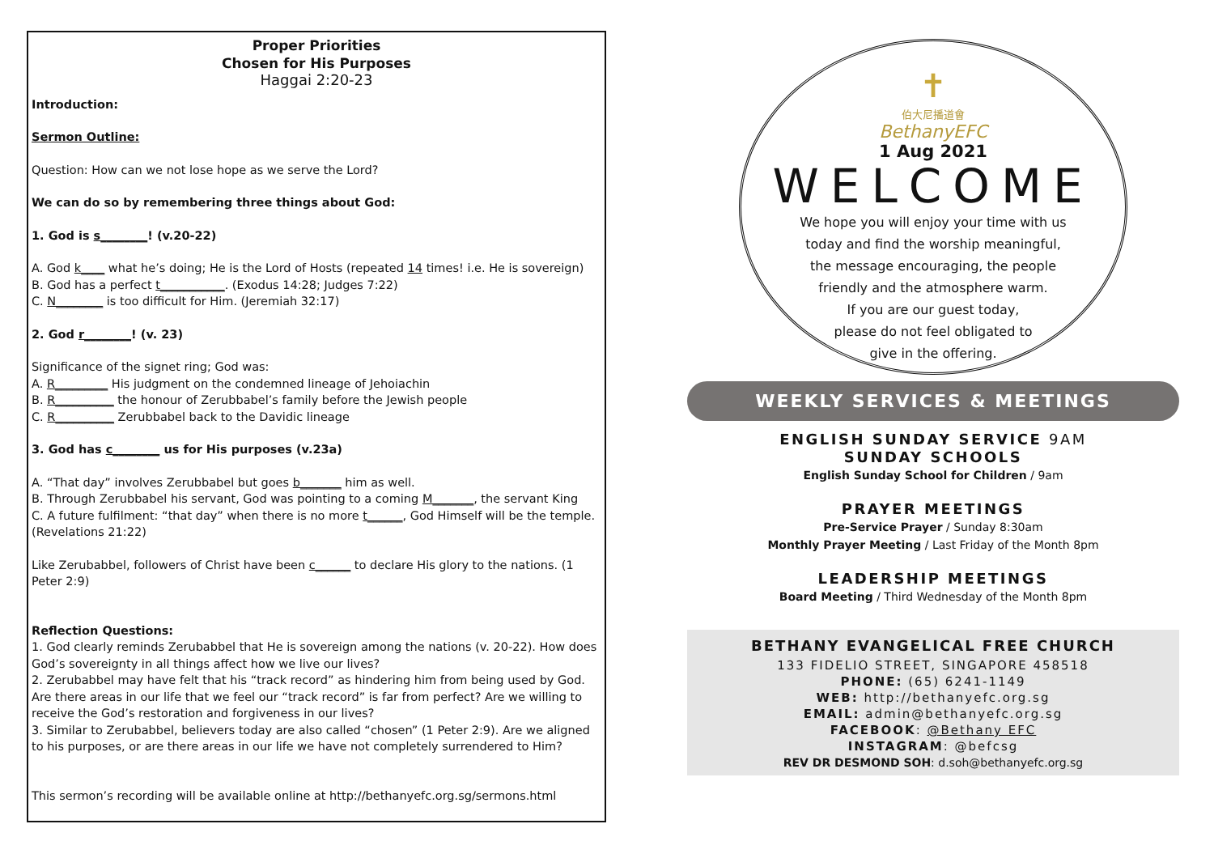Proper Priorities
Chosen for His Purposes
Haggai 2:20-23
Introduction:
Sermon Outline:
Question: How can we not lose hope as we serve the Lord?
We can do so by remembering three things about God:
1. God is s________! (v.20-22)
A. God k____ what he’s doing; He is the Lord of Hosts (repeated 14 times! i.e. He is sovereign)
B. God has a perfect t___________. (Exodus 14:28; Judges 7:22)
C. N________ is too difficult for Him. (Jeremiah 32:17)
2. God r________! (v. 23)
Significance of the signet ring; God was:
A. R_________ His judgment on the condemned lineage of Jehoiachin
B. R__________ the honour of Zerubbabel’s family before the Jewish people
C. R__________ Zerubbabel back to the Davidic lineage
3. God has c________ us for His purposes (v.23a)
A. “That day” involves Zerubbabel but goes b_______ him as well.
B. Through Zerubbabel his servant, God was pointing to a coming M_______, the servant King
C. A future fulfilment: “that day” when there is no more t______, God Himself will be the temple. (Revelations 21:22)
Like Zerubabbel, followers of Christ have been c______ to declare His glory to the nations. (1 Peter 2:9)
Reflection Questions:
1. God clearly reminds Zerubabbel that He is sovereign among the nations (v. 20-22). How does God’s sovereignty in all things affect how we live our lives?
2. Zerubabbel may have felt that his “track record” as hindering him from being used by God. Are there areas in our life that we feel our “track record” is far from perfect? Are we willing to receive the God’s restoration and forgiveness in our lives?
3. Similar to Zerubabbel, believers today are also called “chosen” (1 Peter 2:9). Are we aligned to his purposes, or are there areas in our life we have not completely surrendered to Him?
This sermon’s recording will be available online at http://bethanyefc.org.sg/sermons.html
✝
伯大尼播道會
BethanyEFC
1 Aug 2021
WELCOME
We hope you will enjoy your time with us
today and find the worship meaningful,
the message encouraging, the people
friendly and the atmosphere warm.
If you are our guest today,
please do not feel obligated to
give in the offering.
WEEKLY SERVICES & MEETINGS
ENGLISH SUNDAY SERVICE 9AM
SUNDAY SCHOOLS
English Sunday School for Children / 9am
PRAYER MEETINGS
Pre-Service Prayer / Sunday 8:30am
Monthly Prayer Meeting / Last Friday of the Month 8pm
LEADERSHIP MEETINGS
Board Meeting / Third Wednesday of the Month 8pm
BETHANY EVANGELICAL FREE CHURCH
133 FIDELIO STREET, SINGAPORE 458518
PHONE: (65) 6241-1149
WEB: http://bethanyefc.org.sg
EMAIL: admin@bethanyefc.org.sg
FACEBOOK: @Bethany EFC
INSTAGRAM: @befcsg
REV DR DESMOND SOH: d.soh@bethanyefc.org.sg